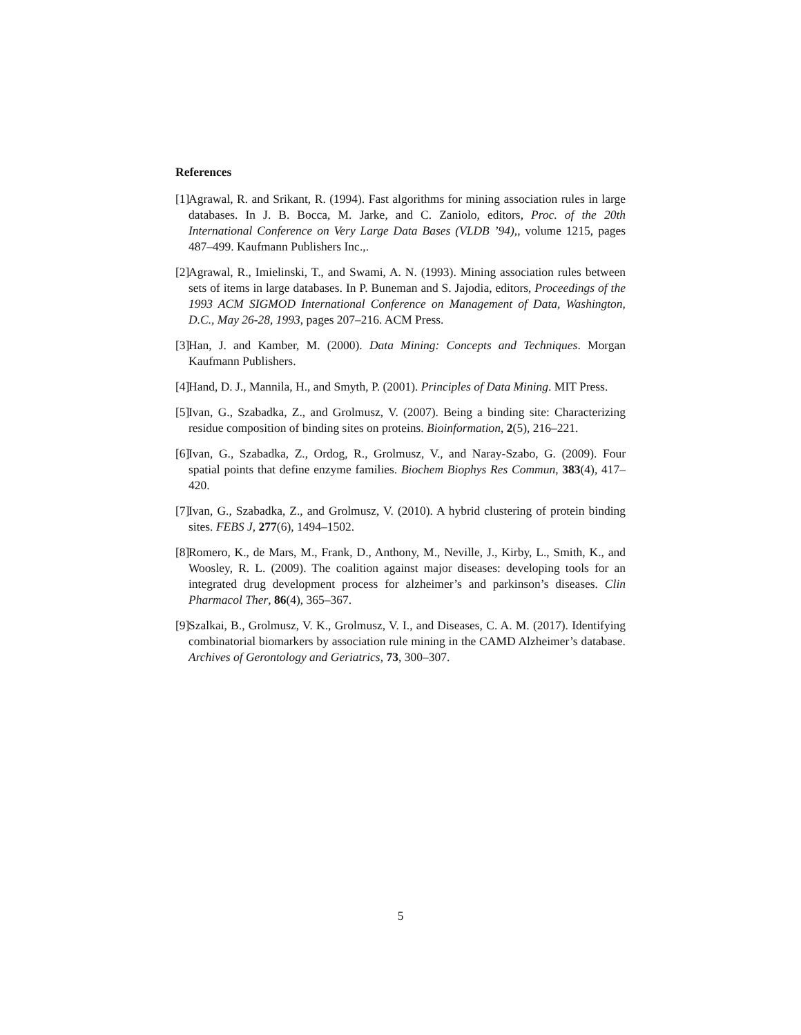References
[1] Agrawal, R. and Srikant, R. (1994). Fast algorithms for mining association rules in large databases. In J. B. Bocca, M. Jarke, and C. Zaniolo, editors, Proc. of the 20th International Conference on Very Large Data Bases (VLDB ’94),, volume 1215, pages 487–499. Kaufmann Publishers Inc.,.
[2] Agrawal, R., Imielinski, T., and Swami, A. N. (1993). Mining association rules between sets of items in large databases. In P. Buneman and S. Jajodia, editors, Proceedings of the 1993 ACM SIGMOD International Conference on Management of Data, Washington, D.C., May 26-28, 1993, pages 207–216. ACM Press.
[3] Han, J. and Kamber, M. (2000). Data Mining: Concepts and Techniques. Morgan Kaufmann Publishers.
[4] Hand, D. J., Mannila, H., and Smyth, P. (2001). Principles of Data Mining. MIT Press.
[5] Ivan, G., Szabadka, Z., and Grolmusz, V. (2007). Being a binding site: Characterizing residue composition of binding sites on proteins. Bioinformation, 2(5), 216–221.
[6] Ivan, G., Szabadka, Z., Ordog, R., Grolmusz, V., and Naray-Szabo, G. (2009). Four spatial points that define enzyme families. Biochem Biophys Res Commun, 383(4), 417–420.
[7] Ivan, G., Szabadka, Z., and Grolmusz, V. (2010). A hybrid clustering of protein binding sites. FEBS J, 277(6), 1494–1502.
[8] Romero, K., de Mars, M., Frank, D., Anthony, M., Neville, J., Kirby, L., Smith, K., and Woosley, R. L. (2009). The coalition against major diseases: developing tools for an integrated drug development process for alzheimer’s and parkinson’s diseases. Clin Pharmacol Ther, 86(4), 365–367.
[9] Szalkai, B., Grolmusz, V. K., Grolmusz, V. I., and Diseases, C. A. M. (2017). Identifying combinatorial biomarkers by association rule mining in the CAMD Alzheimer’s database. Archives of Gerontology and Geriatrics, 73, 300–307.
5